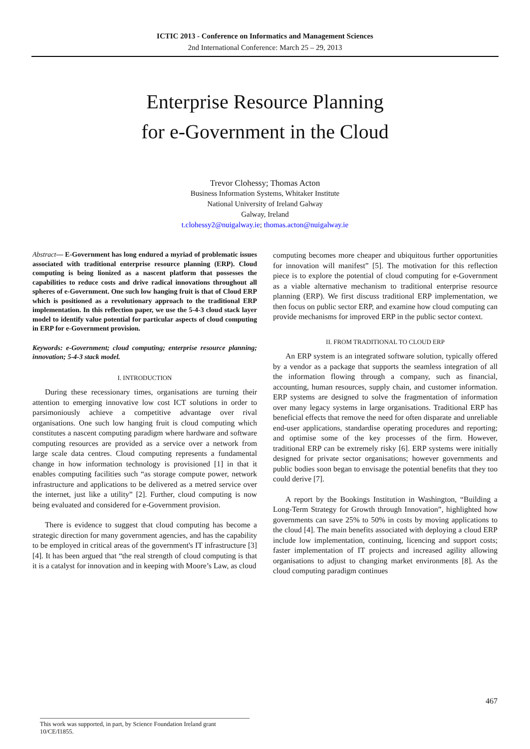ICTIC 2013 - Conference on Informatics and Management Sciences
2nd International Conference: March 25 – 29, 2013
Enterprise Resource Planning
for e-Government in the Cloud
Trevor Clohessy; Thomas Acton
Business Information Systems, Whitaker Institute
National University of Ireland Galway
Galway, Ireland
t.clohessy2@nuigalway.ie; thomas.acton@nuigalway.ie
Abstract— E-Government has long endured a myriad of problematic issues associated with traditional enterprise resource planning (ERP). Cloud computing is being lionized as a nascent platform that possesses the capabilities to reduce costs and drive radical innovations throughout all spheres of e-Government. One such low hanging fruit is that of Cloud ERP which is positioned as a revolutionary approach to the traditional ERP implementation. In this reflection paper, we use the 5-4-3 cloud stack layer model to identify value potential for particular aspects of cloud computing in ERP for e-Government provision.
Keywords: e-Government; cloud computing; enterprise resource planning; innovation; 5-4-3 stack model.
I. INTRODUCTION
During these recessionary times, organisations are turning their attention to emerging innovative low cost ICT solutions in order to parsimoniously achieve a competitive advantage over rival organisations. One such low hanging fruit is cloud computing which constitutes a nascent computing paradigm where hardware and software computing resources are provided as a service over a network from large scale data centres. Cloud computing represents a fundamental change in how information technology is provisioned [1] in that it enables computing facilities such “as storage compute power, network infrastructure and applications to be delivered as a metred service over the internet, just like a utility” [2]. Further, cloud computing is now being evaluated and considered for e-Government provision.
There is evidence to suggest that cloud computing has become a strategic direction for many government agencies, and has the capability to be employed in critical areas of the government's IT infrastructure [3][4]. It has been argued that “the real strength of cloud computing is that it is a catalyst for innovation and in keeping with Moore’s Law, as cloud
computing becomes more cheaper and ubiquitous further opportunities for innovation will manifest” [5]. The motivation for this reflection piece is to explore the potential of cloud computing for e-Government as a viable alternative mechanism to traditional enterprise resource planning (ERP). We first discuss traditional ERP implementation, we then focus on public sector ERP, and examine how cloud computing can provide mechanisms for improved ERP in the public sector context.
II. FROM TRADITIONAL TO CLOUD ERP
An ERP system is an integrated software solution, typically offered by a vendor as a package that supports the seamless integration of all the information flowing through a company, such as financial, accounting, human resources, supply chain, and customer information. ERP systems are designed to solve the fragmentation of information over many legacy systems in large organisations. Traditional ERP has beneficial effects that remove the need for often disparate and unreliable end-user applications, standardise operating procedures and reporting; and optimise some of the key processes of the firm. However, traditional ERP can be extremely risky [6]. ERP systems were initially designed for private sector organisations; however governments and public bodies soon began to envisage the potential benefits that they too could derive [7].
A report by the Bookings Institution in Washington, “Building a Long-Term Strategy for Growth through Innovation”, highlighted how governments can save 25% to 50% in costs by moving applications to the cloud [4]. The main benefits associated with deploying a cloud ERP include low implementation, continuing, licencing and support costs; faster implementation of IT projects and increased agility allowing organisations to adjust to changing market environments [8]. As the cloud computing paradigm continues
467
This work was supported, in part, by Science Foundation Ireland grant 10/CE/I1855.